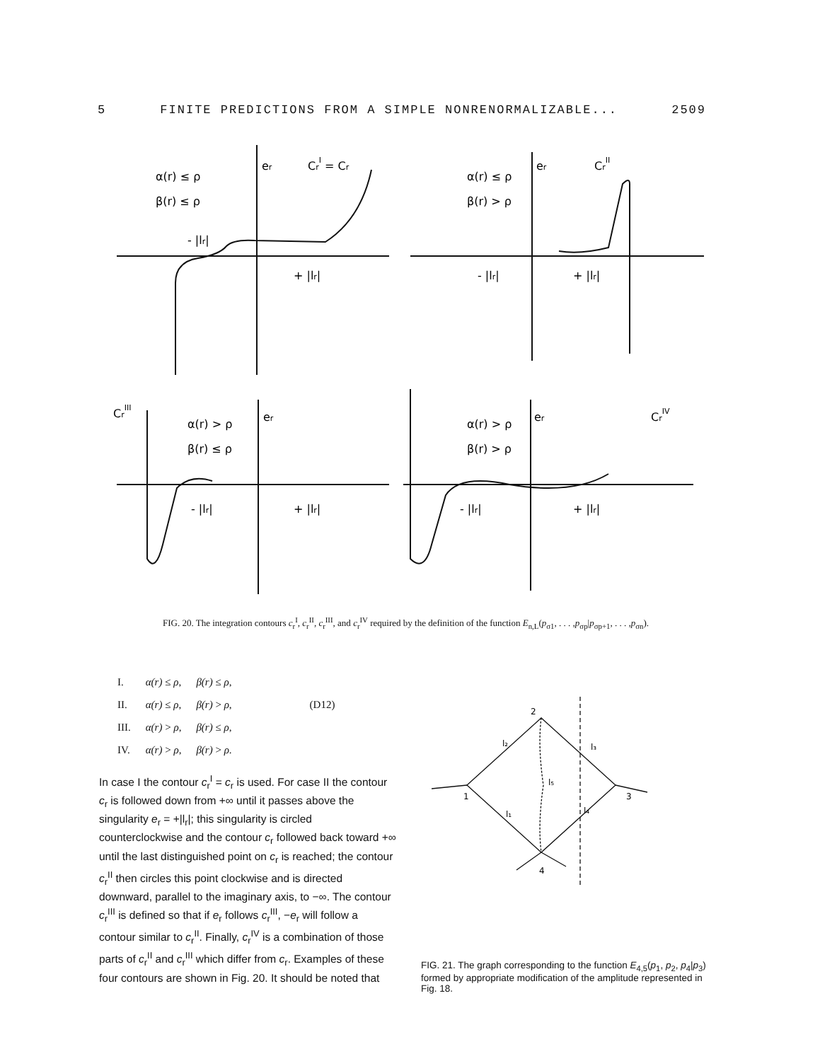5 FINITE PREDICTIONS FROM A SIMPLE NONRENORMALIZABLE... 2509
α(r) ≤ ρ
β(r) ≤ ρ
er
CrI = Cr
- |lr|
+ |lr|
α(r) ≤ ρ
β(r) > ρ
er
CrII
- |lr|
+ |lr|
CrIII
α(r) > ρ
β(r) ≤ ρ
er
- |lr|
+ |lr|
α(r) > ρ
β(r) > ρ
er
CrIV
- |lr|
+ |lr|
FIG. 20. The integration contours c<sub>r</sub><sup>I</sup>, c<sub>r</sub><sup>II</sup>, c<sub>r</sub><sup>III</sup>, and c<sub>r</sub><sup>IV</sup> required by the definition of the function E<sub>n,L</sub>(p<sub>σ1</sub>, . . . ,p<sub>σp</sub>|p<sub>σp+1</sub>, . . . ,p<sub>σn</sub>).
| I. | α(r) ≤ ρ , | β(r) ≤ ρ , | |
| II. | α(r) ≤ ρ , | β(r) > ρ , | (D12) |
| III. | α(r) > ρ , | β(r) ≤ ρ , | |
| IV. | α(r) > ρ , | β(r) > ρ . | |
In case I the contour c<sub>r</sub><sup>I</sup> = c<sub>r</sub> is used. For case II the contour c<sub>r</sub> is followed down from +∞ until it passes above the singularity e<sub>r</sub> = +|l<sub>r</sub>|; this singularity is circled counterclockwise and the contour c<sub>r</sub> followed back toward +∞ until the last distinguished point on c<sub>r</sub> is reached; the contour c<sub>r</sub><sup>II</sup> then circles this point clockwise and is directed downward, parallel to the imaginary axis, to −∞. The contour c<sub>r</sub><sup>III</sup> is defined so that if e<sub>r</sub> follows c<sub>r</sub><sup>III</sup>, −e<sub>r</sub> will follow a contour similar to c<sub>r</sub><sup>II</sup>. Finally, c<sub>r</sub><sup>IV</sup> is a combination of those parts of c<sub>r</sub><sup>II</sup> and c<sub>r</sub><sup>III</sup> which differ from c<sub>r</sub>. Examples of these four contours are shown in Fig. 20. It should be noted that
2
1
3
4
l₂
l₃
l₅
l₁
l₄
FIG. 21. The graph corresponding to the function E<sub>4,5</sub>(p<sub>1</sub>, p<sub>2</sub>, p<sub>4</sub>|p<sub>3</sub>) formed by appropriate modification of the amplitude represented in Fig. 18.